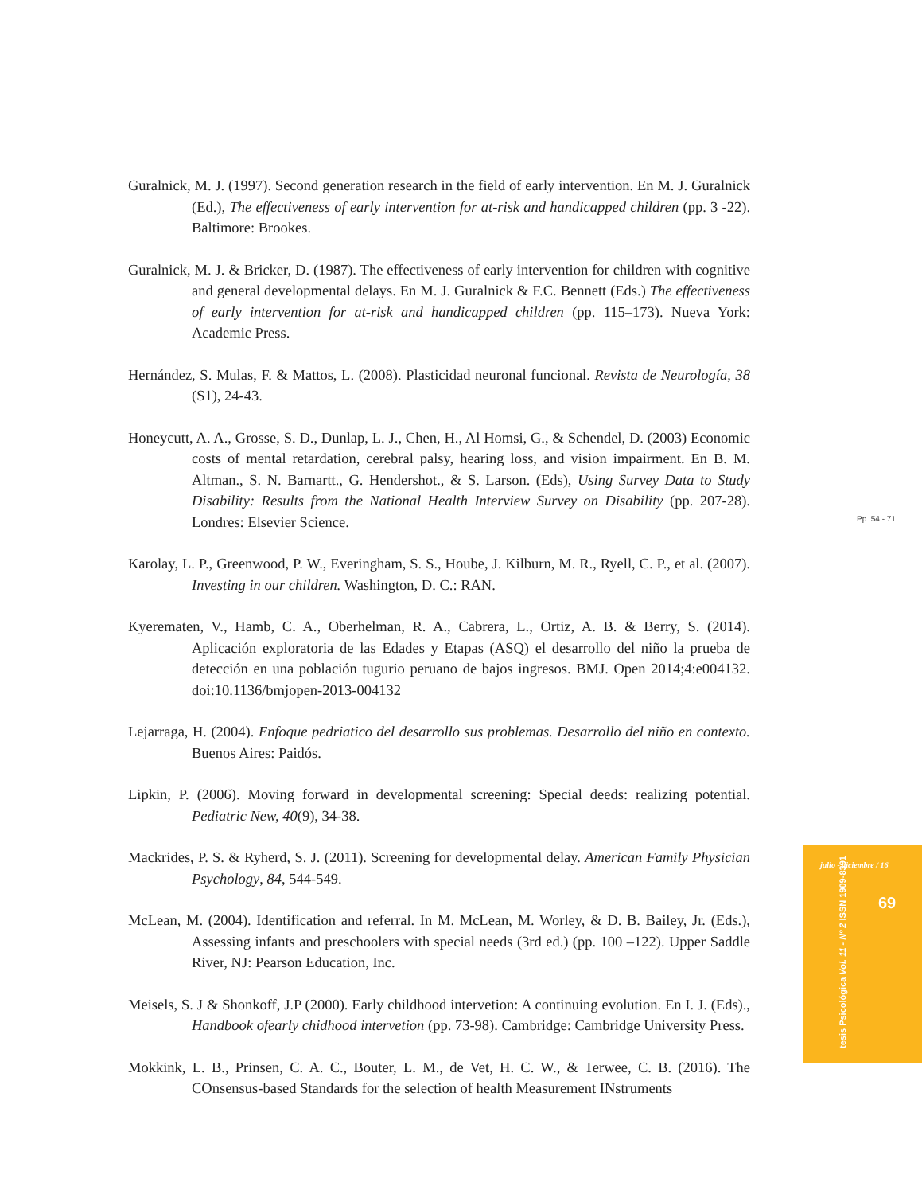Guralnick, M. J. (1997). Second generation research in the field of early intervention. En M. J. Guralnick (Ed.), The effectiveness of early intervention for at-risk and handicapped children (pp. 3 -22). Baltimore: Brookes.
Guralnick, M. J. & Bricker, D. (1987). The effectiveness of early intervention for children with cognitive and general developmental delays. En M. J. Guralnick & F.C. Bennett (Eds.) The effectiveness of early intervention for at-risk and handicapped children (pp. 115–173). Nueva York: Academic Press.
Hernández, S. Mulas, F. & Mattos, L. (2008). Plasticidad neuronal funcional. Revista de Neurología, 38 (S1), 24-43.
Honeycutt, A. A., Grosse, S. D., Dunlap, L. J., Chen, H., Al Homsi, G., & Schendel, D. (2003) Economic costs of mental retardation, cerebral palsy, hearing loss, and vision impairment. En B. M. Altman., S. N. Barnartt., G. Hendershot., & S. Larson. (Eds), Using Survey Data to Study Disability: Results from the National Health Interview Survey on Disability (pp. 207-28). Londres: Elsevier Science.
Karolay, L. P., Greenwood, P. W., Everingham, S. S., Hoube, J. Kilburn, M. R., Ryell, C. P., et al. (2007). Investing in our children. Washington, D. C.: RAN.
Kyerematen, V., Hamb, C. A., Oberhelman, R. A., Cabrera, L., Ortiz, A. B. & Berry, S. (2014). Aplicación exploratoria de las Edades y Etapas (ASQ) el desarrollo del niño la prueba de detección en una población tugurio peruano de bajos ingresos. BMJ. Open 2014;4:e004132. doi:10.1136/bmjopen-2013-004132
Lejarraga, H. (2004). Enfoque pedriatico del desarrollo sus problemas. Desarrollo del niño en contexto. Buenos Aires: Paidós.
Lipkin, P. (2006). Moving forward in developmental screening: Special deeds: realizing potential. Pediatric New, 40(9), 34-38.
Mackrides, P. S. & Ryherd, S. J. (2011). Screening for developmental delay. American Family Physician Psychology, 84, 544-549.
McLean, M. (2004). Identification and referral. In M. McLean, M. Worley, & D. B. Bailey, Jr. (Eds.), Assessing infants and preschoolers with special needs (3rd ed.) (pp. 100 –122). Upper Saddle River, NJ: Pearson Education, Inc.
Meisels, S. J & Shonkoff, J.P (2000). Early childhood intervetion: A continuing evolution. En I. J. (Eds)., Handbook ofearly chidhood intervetion (pp. 73-98). Cambridge: Cambridge University Press.
Mokkink, L. B., Prinsen, C. A. C., Bouter, L. M., de Vet, H. C. W., & Terwee, C. B. (2016). The COnsensus-based Standards for the selection of health Measurement INstruments
Pp. 54 - 71
julio - diciembre / 16
69
tesis Psicológica Vol. 11 - Nº 2 ISSN 1909-8391